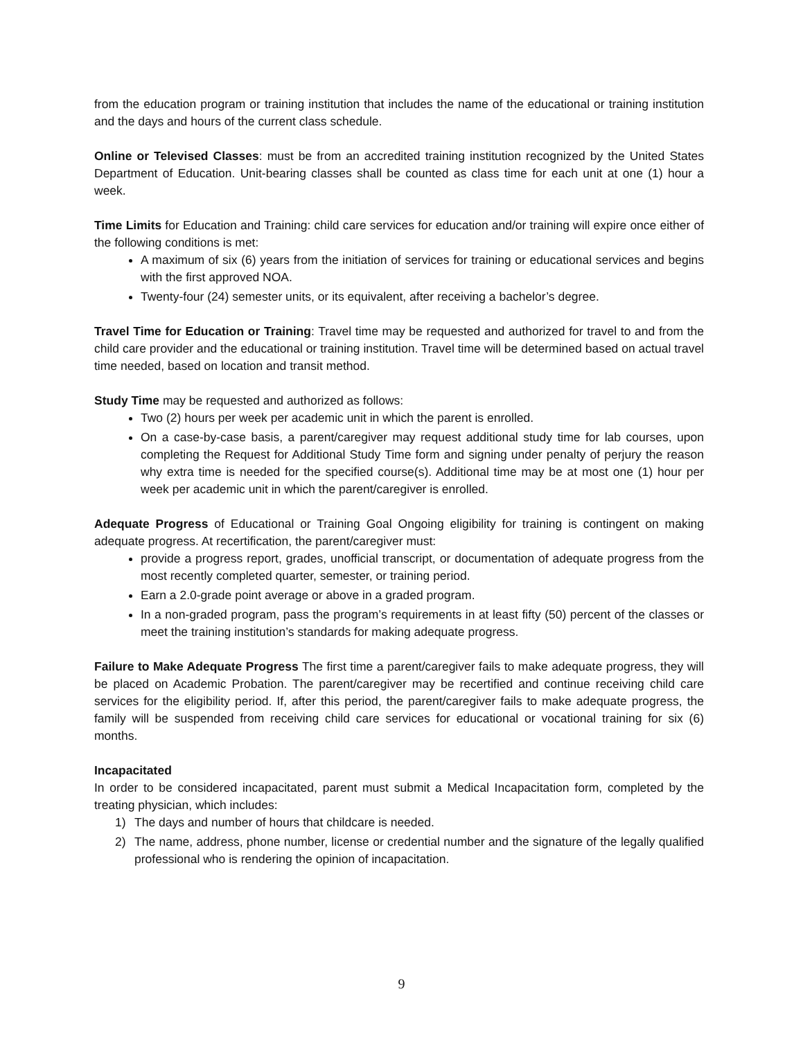from the education program or training institution that includes the name of the educational or training institution and the days and hours of the current class schedule.
Online or Televised Classes: must be from an accredited training institution recognized by the United States Department of Education. Unit-bearing classes shall be counted as class time for each unit at one (1) hour a week.
Time Limits for Education and Training: child care services for education and/or training will expire once either of the following conditions is met:
A maximum of six (6) years from the initiation of services for training or educational services and begins with the first approved NOA.
Twenty-four (24) semester units, or its equivalent, after receiving a bachelor’s degree.
Travel Time for Education or Training: Travel time may be requested and authorized for travel to and from the child care provider and the educational or training institution. Travel time will be determined based on actual travel time needed, based on location and transit method.
Study Time may be requested and authorized as follows:
Two (2) hours per week per academic unit in which the parent is enrolled.
On a case-by-case basis, a parent/caregiver may request additional study time for lab courses, upon completing the Request for Additional Study Time form and signing under penalty of perjury the reason why extra time is needed for the specified course(s). Additional time may be at most one (1) hour per week per academic unit in which the parent/caregiver is enrolled.
Adequate Progress of Educational or Training Goal Ongoing eligibility for training is contingent on making adequate progress. At recertification, the parent/caregiver must:
provide a progress report, grades, unofficial transcript, or documentation of adequate progress from the most recently completed quarter, semester, or training period.
Earn a 2.0-grade point average or above in a graded program.
In a non-graded program, pass the program’s requirements in at least fifty (50) percent of the classes or meet the training institution’s standards for making adequate progress.
Failure to Make Adequate Progress The first time a parent/caregiver fails to make adequate progress, they will be placed on Academic Probation. The parent/caregiver may be recertified and continue receiving child care services for the eligibility period. If, after this period, the parent/caregiver fails to make adequate progress, the family will be suspended from receiving child care services for educational or vocational training for six (6) months.
Incapacitated
In order to be considered incapacitated, parent must submit a Medical Incapacitation form, completed by the treating physician, which includes:
1) The days and number of hours that childcare is needed.
2) The name, address, phone number, license or credential number and the signature of the legally qualified professional who is rendering the opinion of incapacitation.
9